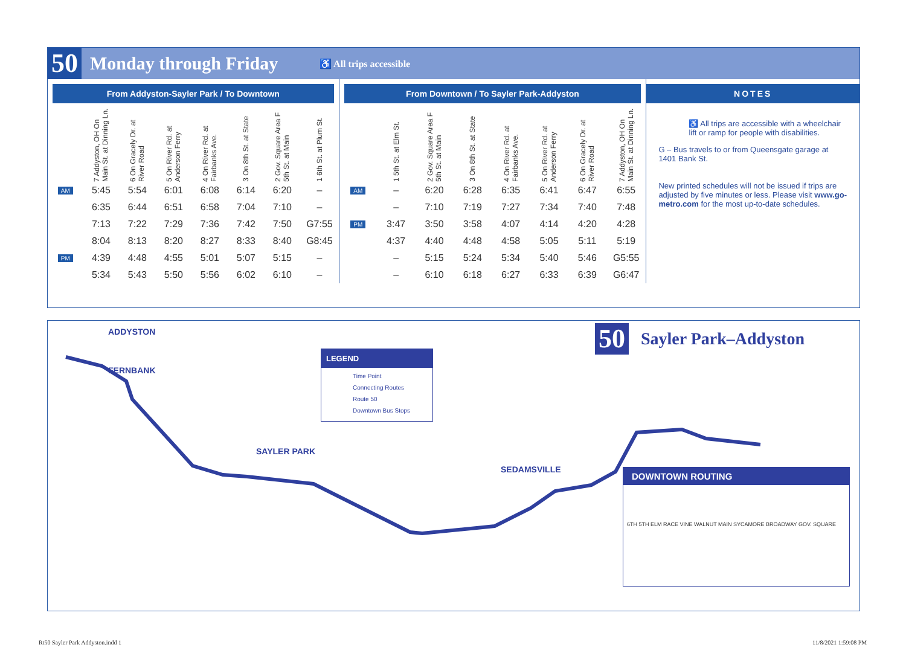50 Monday through Friday ♿ All trips accessible
From Addyston-Sayler Park / To Downtown
| | 7 Addyston, OH On Main St. at Dinning Ln. | 6 On Gracely Dr. at River Road | 5 On River Rd. at Anderson Ferry | 4 On River Rd. at Fairbanks Ave. | 3 On 8th St. at State | 2 Gov. Square Area F 5th St. at Main | 1 6th St. at Plum St. |
| --- | --- | --- | --- | --- | --- | --- | --- |
| AM | 5:45 | 5:54 | 6:01 | 6:08 | 6:14 | 6:20 | – |
| | 6:35 | 6:44 | 6:51 | 6:58 | 7:04 | 7:10 | – |
| | 7:13 | 7:22 | 7:29 | 7:36 | 7:42 | 7:50 | G7:55 |
| | 8:04 | 8:13 | 8:20 | 8:27 | 8:33 | 8:40 | G8:45 |
| PM | 4:39 | 4:48 | 4:55 | 5:01 | 5:07 | 5:15 | – |
| | 5:34 | 5:43 | 5:50 | 5:56 | 6:02 | 6:10 | – |
From Downtown / To Sayler Park-Addyston
| | 1 5th St. at Elm St. | 2 Gov. Square Area F 5th St. at Main | 3 On 8th St. at State | 4 On River Rd. at Fairbanks Ave. | 5 On River Rd. at Anderson Ferry | 6 On Gracely Dr. at River Road | 7 Addyston, OH On Main St. at Dinning Ln. |
| --- | --- | --- | --- | --- | --- | --- | --- |
| AM | – | 6:20 | 6:28 | 6:35 | 6:41 | 6:47 | 6:55 |
| | – | 7:10 | 7:19 | 7:27 | 7:34 | 7:40 | 7:48 |
| PM | 3:47 | 3:50 | 3:58 | 4:07 | 4:14 | 4:20 | 4:28 |
| | 4:37 | 4:40 | 4:48 | 4:58 | 5:05 | 5:11 | 5:19 |
| | – | 5:15 | 5:24 | 5:34 | 5:40 | 5:46 | G5:55 |
| | – | 6:10 | 6:18 | 6:27 | 6:33 | 6:39 | G6:47 |
NOTES
♿ All trips are accessible with a wheelchair lift or ramp for people with disabilities.
G – Bus travels to or from Queensgate garage at 1401 Bank St.
New printed schedules will not be issued if trips are adjusted by five minutes or less. Please visit www.go-metro.com for the most up-to-date schedules.
ADDYSTON
FERNBANK
SAYLER PARK
SEDAMSVILLE
LEGEND
Time Point
Connecting Routes
Route 50
Downtown Bus Stops
50 Sayler Park–Addyston
DOWNTOWN ROUTING
6TH 5TH ELM RACE VINE WALNUT MAIN SYCAMORE BROADWAY GOV. SQUARE
Rt50 Sayler Park Addyston.indd 1
11/8/2021 1:59:08 PM